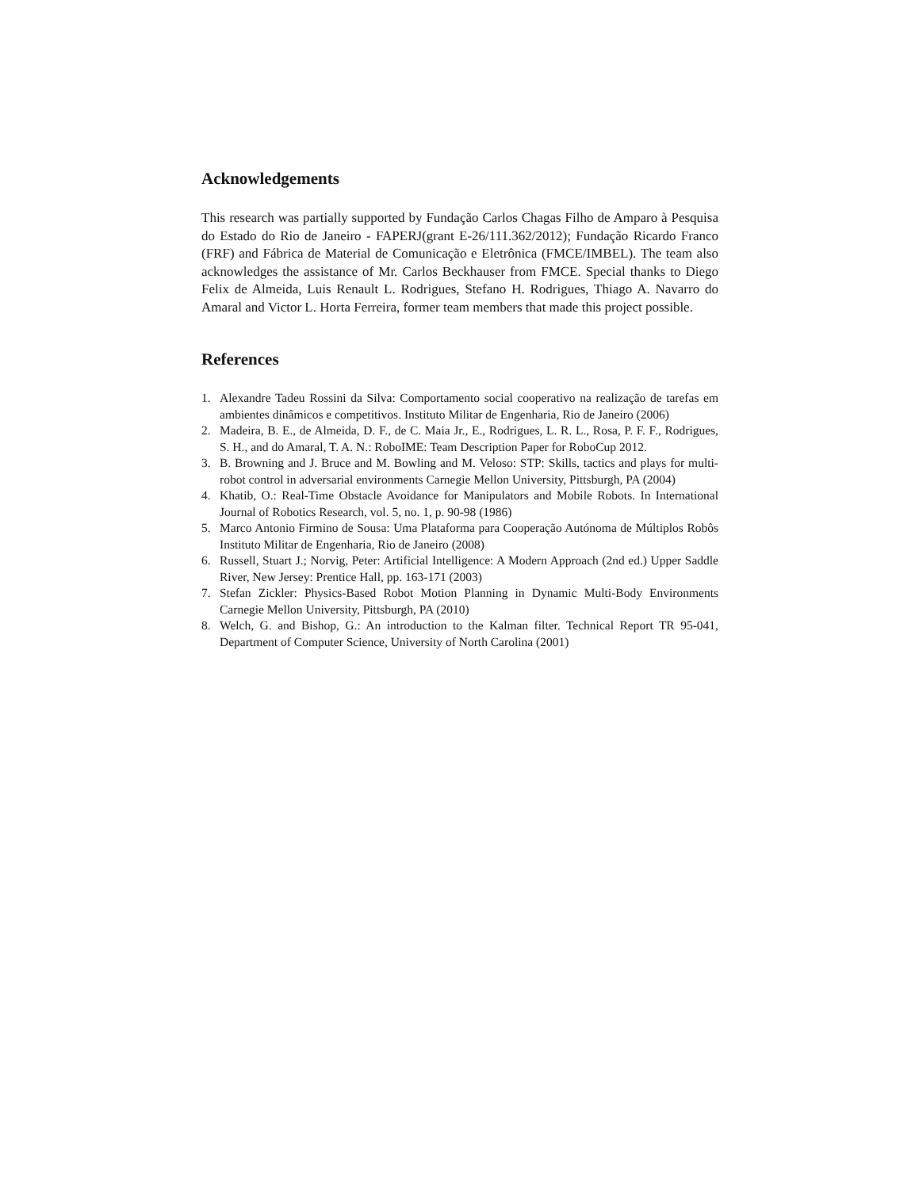Acknowledgements
This research was partially supported by Fundação Carlos Chagas Filho de Amparo à Pesquisa do Estado do Rio de Janeiro - FAPERJ(grant E-26/111.362/2012); Fundação Ricardo Franco (FRF) and Fábrica de Material de Comunicação e Eletrônica (FMCE/IMBEL). The team also acknowledges the assistance of Mr. Carlos Beckhauser from FMCE. Special thanks to Diego Felix de Almeida, Luis Renault L. Rodrigues, Stefano H. Rodrigues, Thiago A. Navarro do Amaral and Victor L. Horta Ferreira, former team members that made this project possible.
References
1. Alexandre Tadeu Rossini da Silva: Comportamento social cooperativo na realização de tarefas em ambientes dinâmicos e competitivos. Instituto Militar de Engenharia, Rio de Janeiro (2006)
2. Madeira, B. E., de Almeida, D. F., de C. Maia Jr., E., Rodrigues, L. R. L., Rosa, P. F. F., Rodrigues, S. H., and do Amaral, T. A. N.: RoboIME: Team Description Paper for RoboCup 2012.
3. B. Browning and J. Bruce and M. Bowling and M. Veloso: STP: Skills, tactics and plays for multi-robot control in adversarial environments Carnegie Mellon University, Pittsburgh, PA (2004)
4. Khatib, O.: Real-Time Obstacle Avoidance for Manipulators and Mobile Robots. In International Journal of Robotics Research, vol. 5, no. 1, p. 90-98 (1986)
5. Marco Antonio Firmino de Sousa: Uma Plataforma para Cooperação Autónoma de Múltiplos Robôs Instituto Militar de Engenharia, Rio de Janeiro (2008)
6. Russell, Stuart J.; Norvig, Peter: Artificial Intelligence: A Modern Approach (2nd ed.) Upper Saddle River, New Jersey: Prentice Hall, pp. 163-171 (2003)
7. Stefan Zickler: Physics-Based Robot Motion Planning in Dynamic Multi-Body Environments Carnegie Mellon University, Pittsburgh, PA (2010)
8. Welch, G. and Bishop, G.: An introduction to the Kalman filter. Technical Report TR 95-041, Department of Computer Science, University of North Carolina (2001)